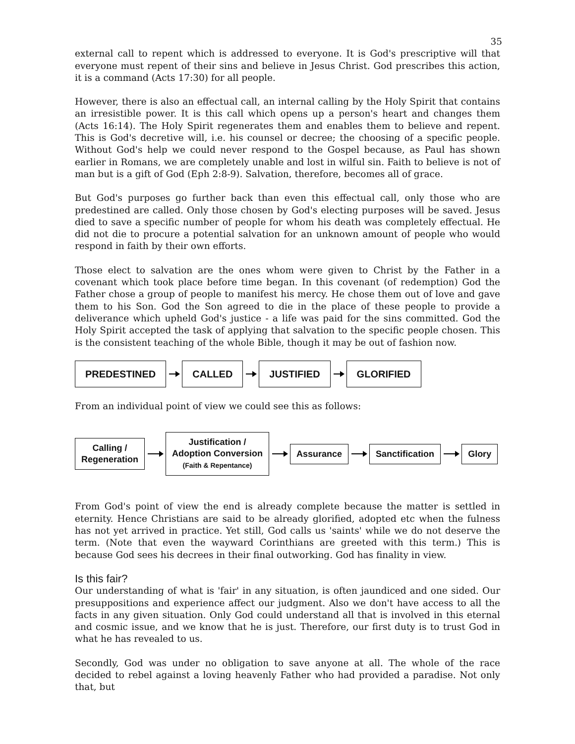35
external call to repent which is addressed to everyone. It is God's prescriptive will that everyone must repent of their sins and believe in Jesus Christ. God prescribes this action, it is a command (Acts 17:30) for all people.
However, there is also an effectual call, an internal calling by the Holy Spirit that contains an irresistible power. It is this call which opens up a person's heart and changes them (Acts 16:14). The Holy Spirit regenerates them and enables them to believe and repent. This is God's decretive will, i.e. his counsel or decree; the choosing of a specific people. Without God's help we could never respond to the Gospel because, as Paul has shown earlier in Romans, we are completely unable and lost in wilful sin. Faith to believe is not of man but is a gift of God (Eph 2:8-9). Salvation, therefore, becomes all of grace.
But God's purposes go further back than even this effectual call, only those who are predestined are called. Only those chosen by God's electing purposes will be saved. Jesus died to save a specific number of people for whom his death was completely effectual. He did not die to procure a potential salvation for an unknown amount of people who would respond in faith by their own efforts.
Those elect to salvation are the ones whom were given to Christ by the Father in a covenant which took place before time began. In this covenant (of redemption) God the Father chose a group of people to manifest his mercy. He chose them out of love and gave them to his Son. God the Son agreed to die in the place of these people to provide a deliverance which upheld God's justice - a life was paid for the sins committed. God the Holy Spirit accepted the task of applying that salvation to the specific people chosen. This is the consistent teaching of the whole Bible, though it may be out of fashion now.
PREDESTINED CALLED JUSTIFIED GLORIFIED
From an individual point of view we could see this as follows:
Calling /
Regeneration
Justification /
Adoption Conversion
(Faith & Repentance)
Assurance Sanctification Glory
From God's point of view the end is already complete because the matter is settled in eternity. Hence Christians are said to be already glorified, adopted etc when the fulness has not yet arrived in practice. Yet still, God calls us 'saints' while we do not deserve the term. (Note that even the wayward Corinthians are greeted with this term.) This is because God sees his decrees in their final outworking. God has finality in view.
Is this fair?
Our understanding of what is 'fair' in any situation, is often jaundiced and one sided. Our presuppositions and experience affect our judgment. Also we don't have access to all the facts in any given situation. Only God could understand all that is involved in this eternal and cosmic issue, and we know that he is just. Therefore, our first duty is to trust God in what he has revealed to us.
Secondly, God was under no obligation to save anyone at all. The whole of the race decided to rebel against a loving heavenly Father who had provided a paradise. Not only that, but